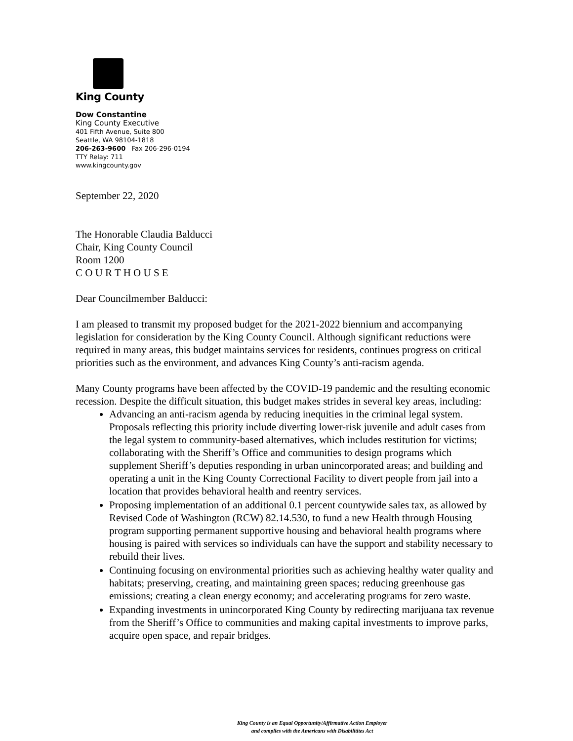King County
Dow Constantine
King County Executive
401 Fifth Avenue, Suite 800
Seattle, WA 98104-1818
206-263-9600 Fax 206-296-0194
TTY Relay: 711
www.kingcounty.gov
September 22, 2020
The Honorable Claudia Balducci
Chair, King County Council
Room 1200
C O U R T H O U S E
Dear Councilmember Balducci:
I am pleased to transmit my proposed budget for the 2021-2022 biennium and accompanying legislation for consideration by the King County Council. Although significant reductions were required in many areas, this budget maintains services for residents, continues progress on critical priorities such as the environment, and advances King County’s anti-racism agenda.
Many County programs have been affected by the COVID-19 pandemic and the resulting economic recession. Despite the difficult situation, this budget makes strides in several key areas, including:
Advancing an anti-racism agenda by reducing inequities in the criminal legal system. Proposals reflecting this priority include diverting lower-risk juvenile and adult cases from the legal system to community-based alternatives, which includes restitution for victims; collaborating with the Sheriff’s Office and communities to design programs which supplement Sheriff’s deputies responding in urban unincorporated areas; and building and operating a unit in the King County Correctional Facility to divert people from jail into a location that provides behavioral health and reentry services.
Proposing implementation of an additional 0.1 percent countywide sales tax, as allowed by Revised Code of Washington (RCW) 82.14.530, to fund a new Health through Housing program supporting permanent supportive housing and behavioral health programs where housing is paired with services so individuals can have the support and stability necessary to rebuild their lives.
Continuing focusing on environmental priorities such as achieving healthy water quality and habitats; preserving, creating, and maintaining green spaces; reducing greenhouse gas emissions; creating a clean energy economy; and accelerating programs for zero waste.
Expanding investments in unincorporated King County by redirecting marijuana tax revenue from the Sheriff’s Office to communities and making capital investments to improve parks, acquire open space, and repair bridges.
King County is an Equal Opportunity/Affirmative Action Employer
and complies with the Americans with Disabilitites Act